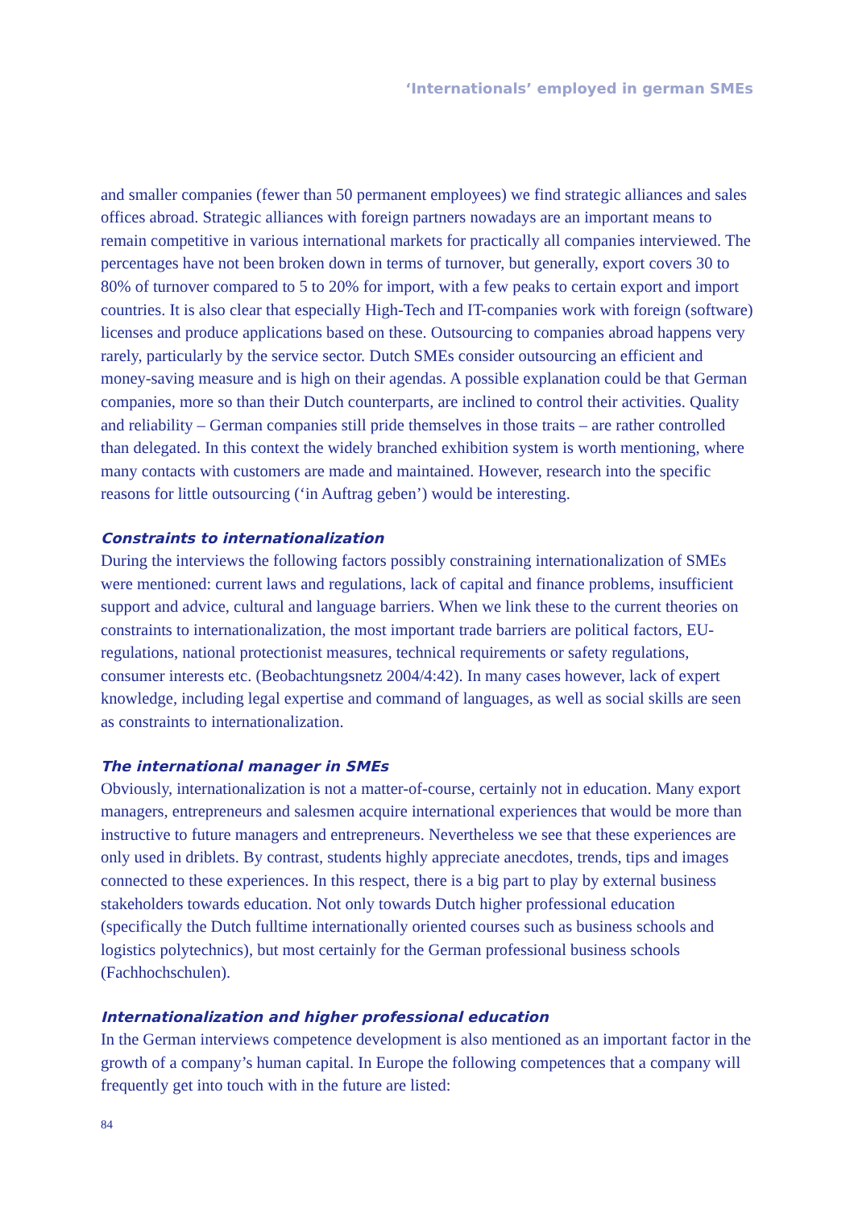‘Internationals’ employed in german SMEs
and smaller companies (fewer than 50 permanent employees) we find strategic alliances and sales offices abroad. Strategic alliances with foreign partners nowadays are an important means to remain competitive in various international markets for practically all companies interviewed. The percentages have not been broken down in terms of turnover, but generally, export covers 30 to 80% of turnover compared to 5 to 20% for import, with a few peaks to certain export and import countries. It is also clear that especially High-Tech and IT-companies work with foreign (software) licenses and produce applications based on these. Outsourcing to companies abroad happens very rarely, particularly by the service sector. Dutch SMEs consider outsourcing an efficient and money-saving measure and is high on their agendas. A possible explanation could be that German companies, more so than their Dutch counterparts, are inclined to control their activities. Quality and reliability – German companies still pride themselves in those traits – are rather controlled than delegated. In this context the widely branched exhibition system is worth mentioning, where many contacts with customers are made and maintained. However, research into the specific reasons for little outsourcing (‘in Auftrag geben’) would be interesting.
Constraints to internationalization
During the interviews the following factors possibly constraining internationalization of SMEs were mentioned: current laws and regulations, lack of capital and finance problems, insufficient support and advice, cultural and language barriers. When we link these to the current theories on constraints to internationalization, the most important trade barriers are political factors, EU-regulations, national protectionist measures, technical requirements or safety regulations, consumer interests etc. (Beobachtungsnetz 2004/4:42). In many cases however, lack of expert knowledge, including legal expertise and command of languages, as well as social skills are seen as constraints to internationalization.
The international manager in SMEs
Obviously, internationalization is not a matter-of-course, certainly not in education. Many export managers, entrepreneurs and salesmen acquire international experiences that would be more than instructive to future managers and entrepreneurs. Nevertheless we see that these experiences are only used in driblets. By contrast, students highly appreciate anecdotes, trends, tips and images connected to these experiences. In this respect, there is a big part to play by external business stakeholders towards education. Not only towards Dutch higher professional education (specifically the Dutch fulltime internationally oriented courses such as business schools and logistics polytechnics), but most certainly for the German professional business schools (Fachhochschulen).
Internationalization and higher professional education
In the German interviews competence development is also mentioned as an important factor in the growth of a company’s human capital. In Europe the following competences that a company will frequently get into touch with in the future are listed:
84